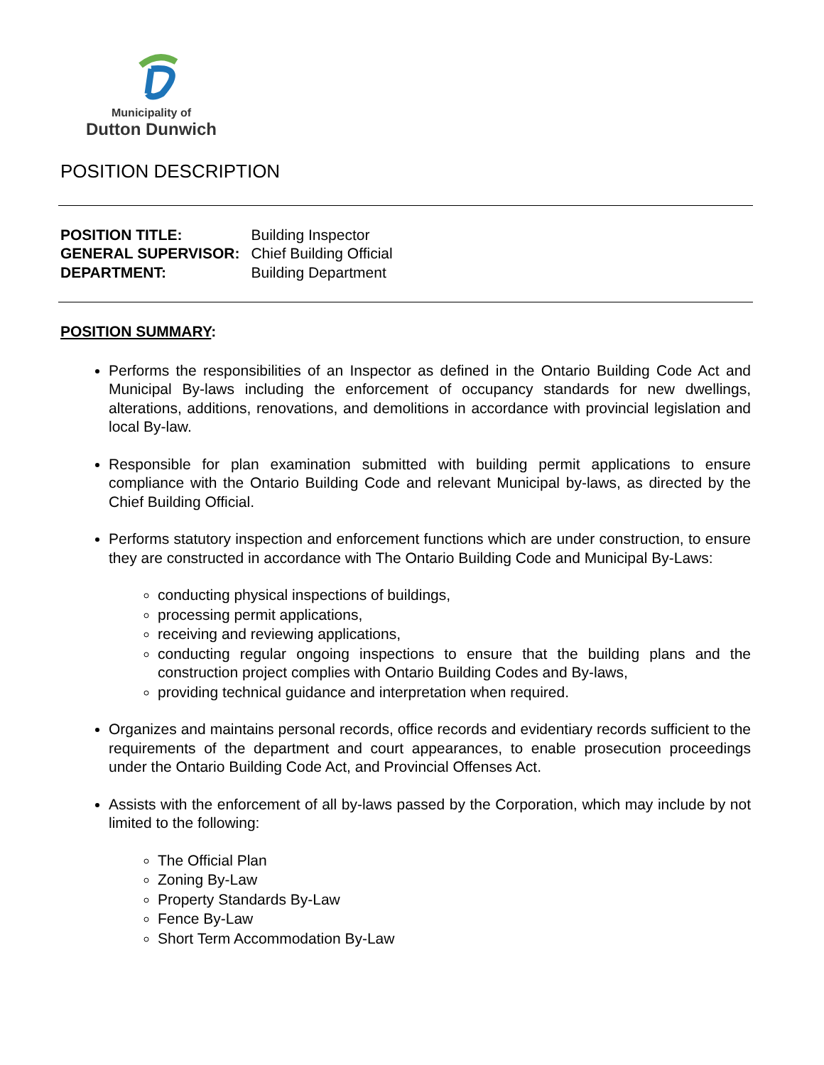Municipality of
Dutton Dunwich
POSITION DESCRIPTION
| POSITION TITLE: | Building Inspector |
| GENERAL SUPERVISOR: | Chief Building Official |
| DEPARTMENT: | Building Department |
POSITION SUMMARY:
Performs the responsibilities of an Inspector as defined in the Ontario Building Code Act and Municipal By-laws including the enforcement of occupancy standards for new dwellings, alterations, additions, renovations, and demolitions in accordance with provincial legislation and local By-law.
Responsible for plan examination submitted with building permit applications to ensure compliance with the Ontario Building Code and relevant Municipal by-laws, as directed by the Chief Building Official.
Performs statutory inspection and enforcement functions which are under construction, to ensure they are constructed in accordance with The Ontario Building Code and Municipal By-Laws:
conducting physical inspections of buildings,
processing permit applications,
receiving and reviewing applications,
conducting regular ongoing inspections to ensure that the building plans and the construction project complies with Ontario Building Codes and By-laws,
providing technical guidance and interpretation when required.
Organizes and maintains personal records, office records and evidentiary records sufficient to the requirements of the department and court appearances, to enable prosecution proceedings under the Ontario Building Code Act, and Provincial Offenses Act.
Assists with the enforcement of all by-laws passed by the Corporation, which may include by not limited to the following:
The Official Plan
Zoning By-Law
Property Standards By-Law
Fence By-Law
Short Term Accommodation By-Law